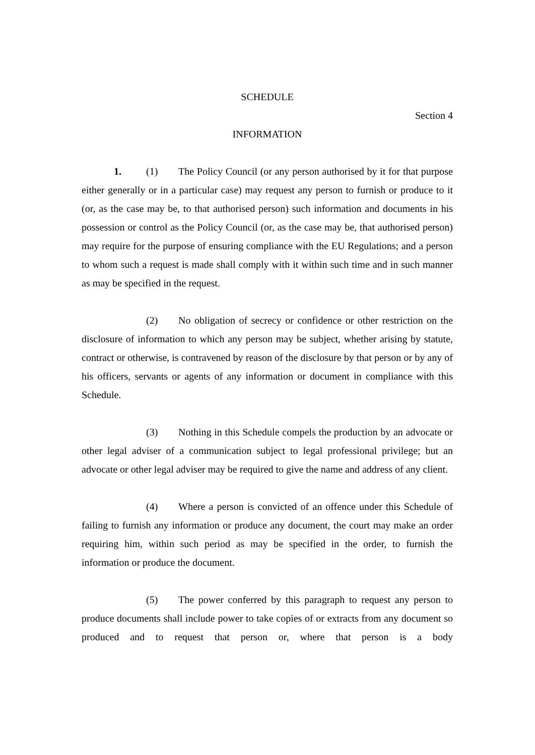SCHEDULE
Section 4
INFORMATION
1. (1) The Policy Council (or any person authorised by it for that purpose either generally or in a particular case) may request any person to furnish or produce to it (or, as the case may be, to that authorised person) such information and documents in his possession or control as the Policy Council (or, as the case may be, that authorised person) may require for the purpose of ensuring compliance with the EU Regulations; and a person to whom such a request is made shall comply with it within such time and in such manner as may be specified in the request.
(2) No obligation of secrecy or confidence or other restriction on the disclosure of information to which any person may be subject, whether arising by statute, contract or otherwise, is contravened by reason of the disclosure by that person or by any of his officers, servants or agents of any information or document in compliance with this Schedule.
(3) Nothing in this Schedule compels the production by an advocate or other legal adviser of a communication subject to legal professional privilege; but an advocate or other legal adviser may be required to give the name and address of any client.
(4) Where a person is convicted of an offence under this Schedule of failing to furnish any information or produce any document, the court may make an order requiring him, within such period as may be specified in the order, to furnish the information or produce the document.
(5) The power conferred by this paragraph to request any person to produce documents shall include power to take copies of or extracts from any document so produced and to request that person or, where that person is a body